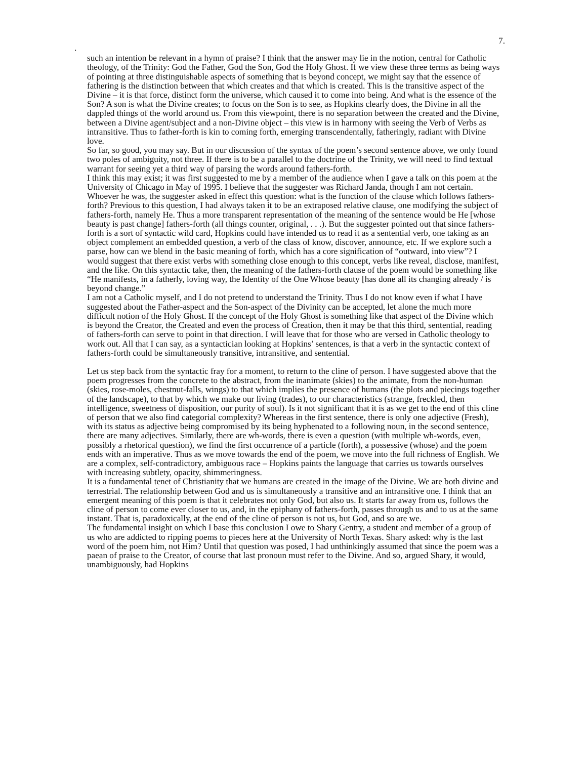7.
.
such an intention be relevant in a hymn of praise? I think that the answer may lie in the notion, central for Catholic theology, of the Trinity: God the Father, God the Son, God the Holy Ghost. If we view these three terms as being ways of pointing at three distinguishable aspects of something that is beyond concept, we might say that the essence of fathering is the distinction between that which creates and that which is created. This is the transitive aspect of the Divine – it is that force, distinct form the universe, which caused it to come into being. And what is the essence of the Son? A son is what the Divine creates; to focus on the Son is to see, as Hopkins clearly does, the Divine in all the dappled things of the world around us. From this viewpoint, there is no separation between the created and the Divine, between a Divine agent/subject and a non-Divine object – this view is in harmony with seeing the Verb of Verbs as intransitive. Thus to father-forth is kin to coming forth, emerging transcendentally, fatheringly, radiant with Divine love.
So far, so good, you may say. But in our discussion of the syntax of the poem’s second sentence above, we only found two poles of ambiguity, not three. If there is to be a parallel to the doctrine of the Trinity, we will need to find textual warrant for seeing yet a third way of parsing the words around fathers-forth.
I think this may exist; it was first suggested to me by a member of the audience when I gave a talk on this poem at the University of Chicago in May of 1995. I believe that the suggester was Richard Janda, though I am not certain. Whoever he was, the suggester asked in effect this question: what is the function of the clause which follows fathers-forth? Previous to this question, I had always taken it to be an extraposed relative clause, one modifying the subject of fathers-forth, namely He. Thus a more transparent representation of the meaning of the sentence would be He [whose beauty is past change] fathers-forth (all things counter, original, . . .). But the suggester pointed out that since fathers-forth is a sort of syntactic wild card, Hopkins could have intended us to read it as a sentential verb, one taking as an object complement an embedded question, a verb of the class of know, discover, announce, etc. If we explore such a parse, how can we blend in the basic meaning of forth, which has a core signification of “outward, into view”? I would suggest that there exist verbs with something close enough to this concept, verbs like reveal, disclose, manifest, and the like. On this syntactic take, then, the meaning of the fathers-forth clause of the poem would be something like “He manifests, in a fatherly, loving way, the Identity of the One Whose beauty [has done all its changing already / is beyond change.”
I am not a Catholic myself, and I do not pretend to understand the Trinity. Thus I do not know even if what I have suggested about the Father-aspect and the Son-aspect of the Divinity can be accepted, let alone the much more difficult notion of the Holy Ghost. If the concept of the Holy Ghost is something like that aspect of the Divine which is beyond the Creator, the Created and even the process of Creation, then it may be that this third, sentential, reading of fathers-forth can serve to point in that direction. I will leave that for those who are versed in Catholic theology to work out. All that I can say, as a syntactician looking at Hopkins’ sentences, is that a verb in the syntactic context of fathers-forth could be simultaneously transitive, intransitive, and sentential.
Let us step back from the syntactic fray for a moment, to return to the cline of person. I have suggested above that the poem progresses from the concrete to the abstract, from the inanimate (skies) to the animate, from the non-human (skies, rose-moles, chestnut-falls, wings) to that which implies the presence of humans (the plots and piecings together of the landscape), to that by which we make our living (trades), to our characteristics (strange, freckled, then intelligence, sweetness of disposition, our purity of soul). Is it not significant that it is as we get to the end of this cline of person that we also find categorial complexity? Whereas in the first sentence, there is only one adjective (Fresh), with its status as adjective being compromised by its being hyphenated to a following noun, in the second sentence, there are many adjectives. Similarly, there are wh-words, there is even a question (with multiple wh-words, even, possibly a rhetorical question), we find the first occurrence of a particle (forth), a possessive (whose) and the poem ends with an imperative. Thus as we move towards the end of the poem, we move into the full richness of English. We are a complex, self-contradictory, ambiguous race – Hopkins paints the language that carries us towards ourselves with increasing subtlety, opacity, shimmeringness.
It is a fundamental tenet of Christianity that we humans are created in the image of the Divine. We are both divine and terrestrial. The relationship between God and us is simultaneously a transitive and an intransitive one. I think that an emergent meaning of this poem is that it celebrates not only God, but also us. It starts far away from us, follows the cline of person to come ever closer to us, and, in the epiphany of fathers-forth, passes through us and to us at the same instant. That is, paradoxically, at the end of the cline of person is not us, but God, and so are we.
The fundamental insight on which I base this conclusion I owe to Shary Gentry, a student and member of a group of us who are addicted to ripping poems to pieces here at the University of North Texas. Shary asked: why is the last word of the poem him, not Him? Until that question was posed, I had unthinkingly assumed that since the poem was a paean of praise to the Creator, of course that last pronoun must refer to the Divine. And so, argued Shary, it would, unambiguously, had Hopkins